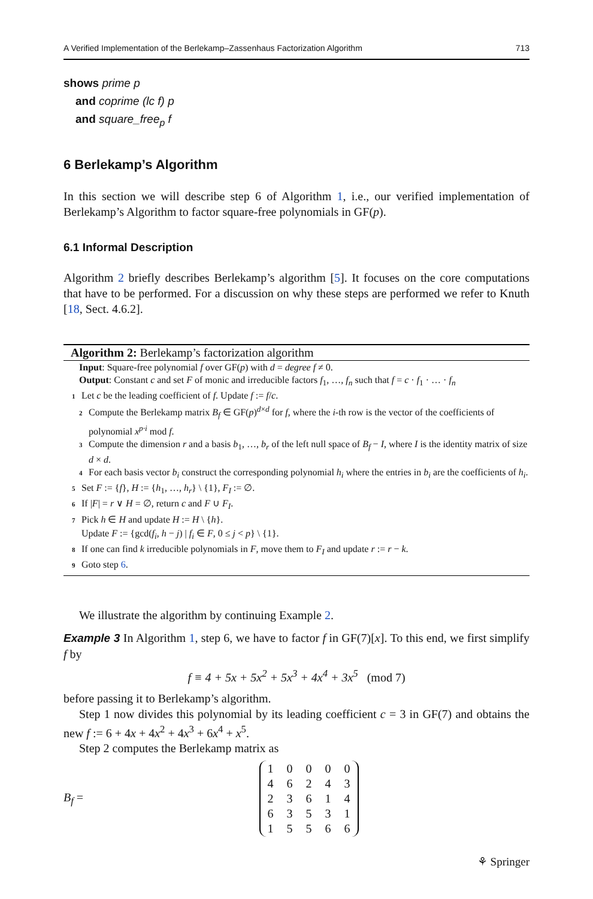A Verified Implementation of the Berlekamp–Zassenhaus Factorization Algorithm 713
shows prime p
and coprime (lc f) p
and square_free<sub>p</sub> f
6 Berlekamp’s Algorithm
In this section we will describe step 6 of Algorithm 1, i.e., our verified implementation of Berlekamp’s Algorithm to factor square-free polynomials in GF(p).
6.1 Informal Description
Algorithm 2 briefly describes Berlekamp’s algorithm [5]. It focuses on the core computations that have to be performed. For a discussion on why these steps are performed we refer to Knuth [18, Sect. 4.6.2].
Algorithm 2: Berlekamp’s factorization algorithm
Input: Square-free polynomial f over GF(p) with d = degree f ≠ 0.
Output: Constant c and set F of monic and irreducible factors f<sub>1</sub>, …, f<sub>n</sub> such that f = c · f<sub>1</sub> · … · f<sub>n</sub>
1 Let c be the leading coefficient of f. Update f := f/c.
2 Compute the Berlekamp matrix B<sub>f</sub> ∈ GF(p)<sup>d×d</sup> for f, where the i-th row is the vector of the coefficients of polynomial x<sup>p·i</sup> mod f.
3 Compute the dimension r and a basis b<sub>1</sub>, …, b<sub>r</sub> of the left null space of B<sub>f</sub> − I, where I is the identity matrix of size d × d.
4 For each basis vector b<sub>i</sub> construct the corresponding polynomial h<sub>i</sub> where the entries in b<sub>i</sub> are the coefficients of h<sub>i</sub>.
5 Set F := {f}, H := {h<sub>1</sub>, …, h<sub>r</sub>} \ {1}, F<sub>I</sub> := ∅.
6 If |F| = r ∨ H = ∅, return c and F ∪ F<sub>I</sub>.
7 Pick h ∈ H and update H := H \ {h}.
Update F := {gcd(f<sub>i</sub>, h − j) | f<sub>i</sub> ∈ F, 0 ≤ j < p} \ {1}.
8 If one can find k irreducible polynomials in F, move them to F<sub>I</sub> and update r := r − k.
9 Goto step 6.
We illustrate the algorithm by continuing Example 2.
Example 3 In Algorithm 1, step 6, we have to factor f in GF(7)[x]. To this end, we first simplify f by
f ≡ 4 + 5x + 5x<sup>2</sup> + 5x<sup>3</sup> + 4x<sup>4</sup> + 3x<sup>5</sup> (mod 7)
before passing it to Berlekamp’s algorithm.
Step 1 now divides this polynomial by its leading coefficient c = 3 in GF(7) and obtains the new f := 6 + 4x + 4x<sup>2</sup> + 4x<sup>3</sup> + 6x<sup>4</sup> + x<sup>5</sup>.
Step 2 computes the Berlekamp matrix as
B<sub>f</sub> =
| 1 | 0 | 0 | 0 | 0 |
| 4 | 6 | 2 | 4 | 3 |
| 2 | 3 | 6 | 1 | 4 |
| 6 | 3 | 5 | 3 | 1 |
| 1 | 5 | 5 | 6 | 6 |
⚘ Springer